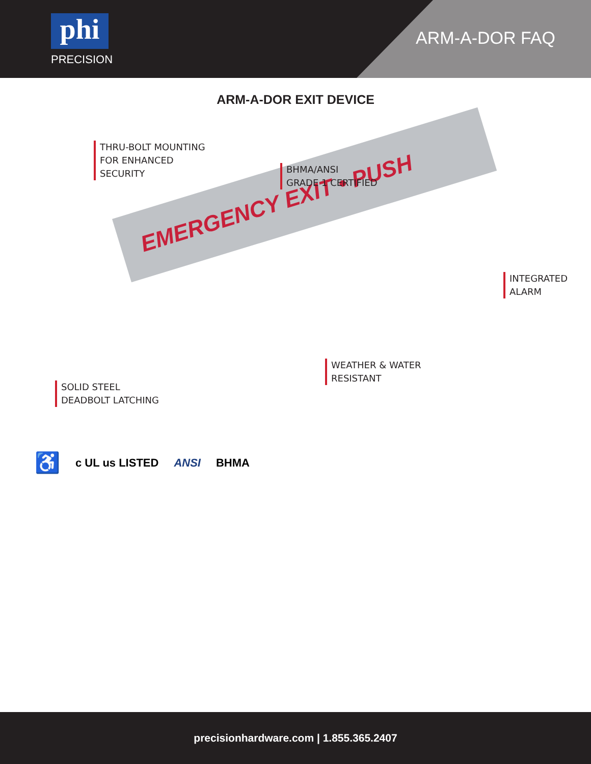phi
PRECISION
ARM-A-DOR FAQ
ARM-A-DOR EXIT DEVICE
EMERGENCY EXIT • PUSH
THRU-BOLT MOUNTING
FOR ENHANCED
SECURITY
BHMA/ANSI
GRADE 1 CERTIFIED
INTEGRATED
ALARM
WEATHER & WATER
RESISTANT
SOLID STEEL
DEADBOLT LATCHING
♿ c UL us LISTED ANSI BHMA
precisionhardware.com | 1.855.365.2407